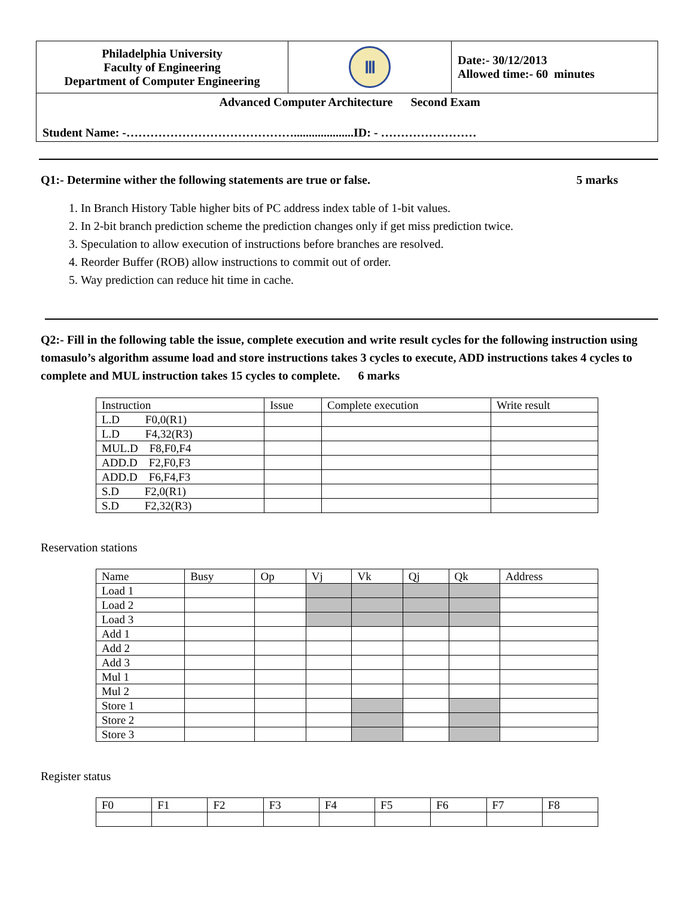| Philadelphia University Faculty of Engineering Department of Computer Engineering | Ⅲ | Date:- 30/12/2013 Allowed time:- 60 minutes |
| Advanced Computer Architecture Second Exam Student Name: -……………………………………....................ID: - …………………… | | |
Q1:- Determine wither the following statements are true or false. 5 marks
1. In Branch History Table higher bits of PC address index table of 1-bit values.
2. In 2-bit branch prediction scheme the prediction changes only if get miss prediction twice.
3. Speculation to allow execution of instructions before branches are resolved.
4. Reorder Buffer (ROB) allow instructions to commit out of order.
5. Way prediction can reduce hit time in cache.
Q2:- Fill in the following table the issue, complete execution and write result cycles for the following instruction using tomasulo’s algorithm assume load and store instructions takes 3 cycles to execute, ADD instructions takes 4 cycles to complete and MUL instruction takes 15 cycles to complete. 6 marks
| Instruction | Issue | Complete execution | Write result |
| L.D F0,0(R1) | | | |
| L.D F4,32(R3) | | | |
| MUL.D F8,F0,F4 | | | |
| ADD.D F2,F0,F3 | | | |
| ADD.D F6,F4,F3 | | | |
| S.D F2,0(R1) | | | |
| S.D F2,32(R3) | | | |
Reservation stations
| Name | Busy | Op | Vj | Vk | Qj | Qk | Address |
| Load 1 | | | | | | | |
| Load 2 | | | | | | | |
| Load 3 | | | | | | | |
| Add 1 | | | | | | | |
| Add 2 | | | | | | | |
| Add 3 | | | | | | | |
| Mul 1 | | | | | | | |
| Mul 2 | | | | | | | |
| Store 1 | | | | | | | |
| Store 2 | | | | | | | |
| Store 3 | | | | | | | |
Register status
| F0 | F1 | F2 | F3 | F4 | F5 | F6 | F7 | F8 |